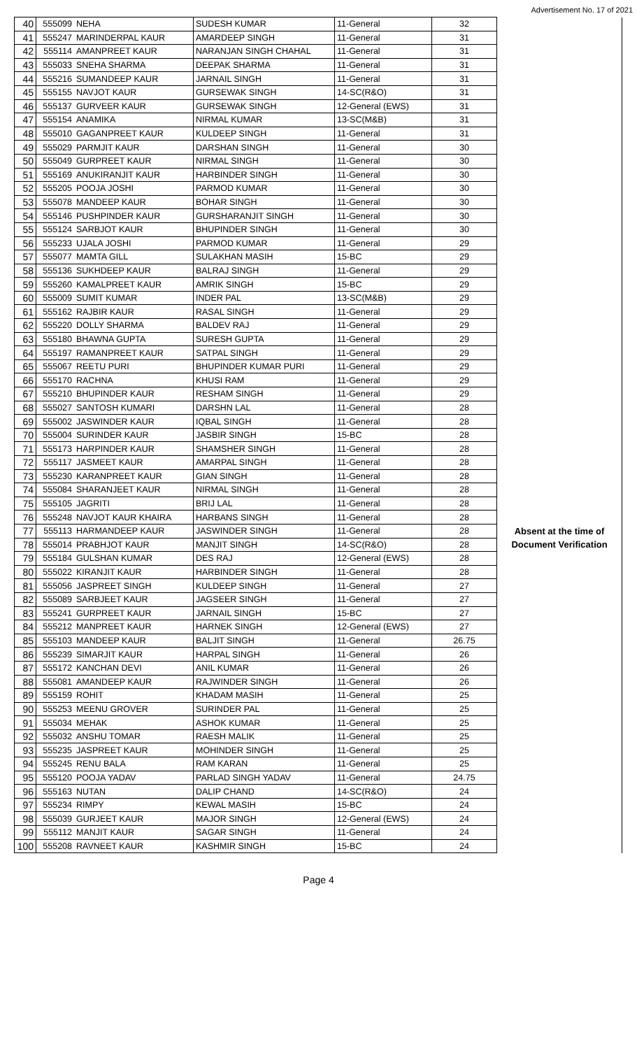Advertisement No. 17 of 2021
| 40 | 555099 | NEHA | SUDESH KUMAR | 11-General | 32 | |
| 41 | 555247 | MARINDERPAL KAUR | AMARDEEP SINGH | 11-General | 31 | |
| 42 | 555114 | AMANPREET KAUR | NARANJAN SINGH CHAHAL | 11-General | 31 | |
| 43 | 555033 | SNEHA SHARMA | DEEPAK SHARMA | 11-General | 31 | |
| 44 | 555216 | SUMANDEEP KAUR | JARNAIL SINGH | 11-General | 31 | |
| 45 | 555155 | NAVJOT KAUR | GURSEWAK SINGH | 14-SC(R&O) | 31 | |
| 46 | 555137 | GURVEER KAUR | GURSEWAK SINGH | 12-General (EWS) | 31 | |
| 47 | 555154 | ANAMIKA | NIRMAL KUMAR | 13-SC(M&B) | 31 | |
| 48 | 555010 | GAGANPREET KAUR | KULDEEP SINGH | 11-General | 31 | |
| 49 | 555029 | PARMJIT KAUR | DARSHAN SINGH | 11-General | 30 | |
| 50 | 555049 | GURPREET KAUR | NIRMAL SINGH | 11-General | 30 | |
| 51 | 555169 | ANUKIRANJIT KAUR | HARBINDER SINGH | 11-General | 30 | |
| 52 | 555205 | POOJA JOSHI | PARMOD KUMAR | 11-General | 30 | |
| 53 | 555078 | MANDEEP KAUR | BOHAR SINGH | 11-General | 30 | |
| 54 | 555146 | PUSHPINDER KAUR | GURSHARANJIT SINGH | 11-General | 30 | |
| 55 | 555124 | SARBJOT KAUR | BHUPINDER SINGH | 11-General | 30 | |
| 56 | 555233 | UJALA JOSHI | PARMOD KUMAR | 11-General | 29 | |
| 57 | 555077 | MAMTA GILL | SULAKHAN MASIH | 15-BC | 29 | |
| 58 | 555136 | SUKHDEEP KAUR | BALRAJ SINGH | 11-General | 29 | |
| 59 | 555260 | KAMALPREET KAUR | AMRIK SINGH | 15-BC | 29 | |
| 60 | 555009 | SUMIT KUMAR | INDER PAL | 13-SC(M&B) | 29 | |
| 61 | 555162 | RAJBIR KAUR | RASAL SINGH | 11-General | 29 | |
| 62 | 555220 | DOLLY SHARMA | BALDEV RAJ | 11-General | 29 | |
| 63 | 555180 | BHAWNA GUPTA | SURESH GUPTA | 11-General | 29 | |
| 64 | 555197 | RAMANPREET KAUR | SATPAL SINGH | 11-General | 29 | |
| 65 | 555067 | REETU PURI | BHUPINDER KUMAR PURI | 11-General | 29 | |
| 66 | 555170 | RACHNA | KHUSI RAM | 11-General | 29 | |
| 67 | 555210 | BHUPINDER KAUR | RESHAM SINGH | 11-General | 29 | |
| 68 | 555027 | SANTOSH KUMARI | DARSHN LAL | 11-General | 28 | |
| 69 | 555002 | JASWINDER KAUR | IQBAL SINGH | 11-General | 28 | |
| 70 | 555004 | SURINDER KAUR | JASBIR SINGH | 15-BC | 28 | |
| 71 | 555173 | HARPINDER KAUR | SHAMSHER SINGH | 11-General | 28 | |
| 72 | 555117 | JASMEET KAUR | AMARPAL SINGH | 11-General | 28 | |
| 73 | 555230 | KARANPREET KAUR | GIAN SINGH | 11-General | 28 | |
| 74 | 555084 | SHARANJEET KAUR | NIRMAL SINGH | 11-General | 28 | |
| 75 | 555105 | JAGRITI | BRIJ LAL | 11-General | 28 | |
| 76 | 555248 | NAVJOT KAUR KHAIRA | HARBANS SINGH | 11-General | 28 | |
| 77 | 555113 | HARMANDEEP KAUR | JASWINDER SINGH | 11-General | 28 | Absent at the time of |
| 78 | 555014 | PRABHJOT KAUR | MANJIT SINGH | 14-SC(R&O) | 28 | Document Verification |
| 79 | 555184 | GULSHAN KUMAR | DES RAJ | 12-General (EWS) | 28 | |
| 80 | 555022 | KIRANJIT KAUR | HARBINDER SINGH | 11-General | 28 | |
| 81 | 555056 | JASPREET SINGH | KULDEEP SINGH | 11-General | 27 | |
| 82 | 555089 | SARBJEET KAUR | JAGSEER SINGH | 11-General | 27 | |
| 83 | 555241 | GURPREET KAUR | JARNAIL SINGH | 15-BC | 27 | |
| 84 | 555212 | MANPREET KAUR | HARNEK SINGH | 12-General (EWS) | 27 | |
| 85 | 555103 | MANDEEP KAUR | BALJIT SINGH | 11-General | 26.75 | |
| 86 | 555239 | SIMARJIT KAUR | HARPAL SINGH | 11-General | 26 | |
| 87 | 555172 | KANCHAN DEVI | ANIL KUMAR | 11-General | 26 | |
| 88 | 555081 | AMANDEEP KAUR | RAJWINDER SINGH | 11-General | 26 | |
| 89 | 555159 | ROHIT | KHADAM MASIH | 11-General | 25 | |
| 90 | 555253 | MEENU GROVER | SURINDER PAL | 11-General | 25 | |
| 91 | 555034 | MEHAK | ASHOK KUMAR | 11-General | 25 | |
| 92 | 555032 | ANSHU TOMAR | RAESH MALIK | 11-General | 25 | |
| 93 | 555235 | JASPREET KAUR | MOHINDER SINGH | 11-General | 25 | |
| 94 | 555245 | RENU BALA | RAM KARAN | 11-General | 25 | |
| 95 | 555120 | POOJA YADAV | PARLAD SINGH YADAV | 11-General | 24.75 | |
| 96 | 555163 | NUTAN | DALIP CHAND | 14-SC(R&O) | 24 | |
| 97 | 555234 | RIMPY | KEWAL MASIH | 15-BC | 24 | |
| 98 | 555039 | GURJEET KAUR | MAJOR SINGH | 12-General (EWS) | 24 | |
| 99 | 555112 | MANJIT KAUR | SAGAR SINGH | 11-General | 24 | |
| 100 | 555208 | RAVNEET KAUR | KASHMIR SINGH | 15-BC | 24 | |
Page 4